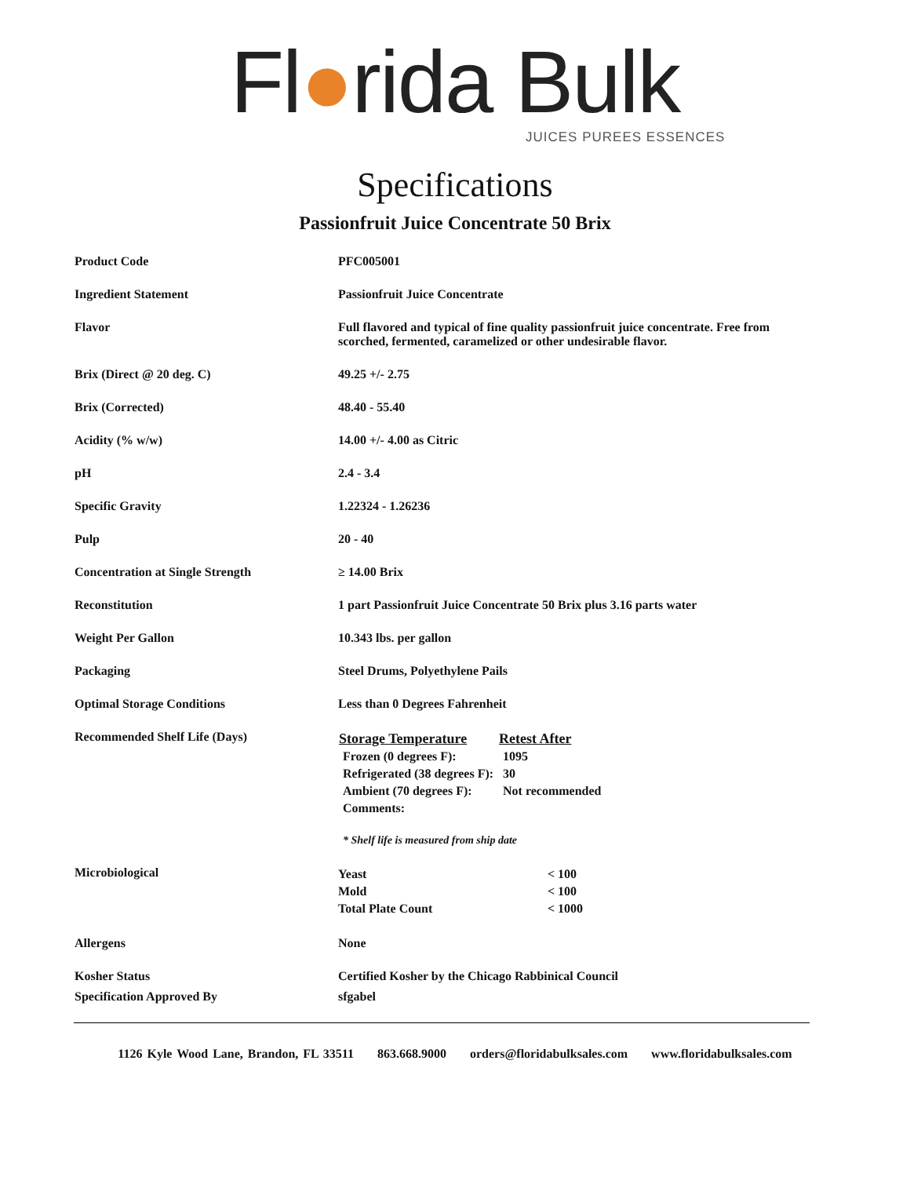Fl●rida Bulk
JUICES PUREES ESSENCES
Specifications
Passionfruit Juice Concentrate 50 Brix
| Product Code | PFC005001 |
| Ingredient Statement | Passionfruit Juice Concentrate |
| Flavor | Full flavored and typical of fine quality passionfruit juice concentrate. Free from scorched, fermented, caramelized or other undesirable flavor. |
| Brix (Direct @ 20 deg. C) | 49.25 +/- 2.75 |
| Brix (Corrected) | 48.40 - 55.40 |
| Acidity (% w/w) | 14.00 +/- 4.00 as Citric |
| pH | 2.4 - 3.4 |
| Specific Gravity | 1.22324 - 1.26236 |
| Pulp | 20 - 40 |
| Concentration at Single Strength | ≥ 14.00 Brix |
| Reconstitution | 1 part Passionfruit Juice Concentrate 50 Brix plus 3.16 parts water |
| Weight Per Gallon | 10.343 lbs. per gallon |
| Packaging | Steel Drums, Polyethylene Pails |
| Optimal Storage Conditions | Less than 0 Degrees Fahrenheit |
| Recommended Shelf Life (Days) | / Storage Temperature / Retest After / / --- / --- / / Frozen (0 degrees F): / 1095 / / Refrigerated (38 degrees F): / 30 / / Ambient (70 degrees F): / Not recommended / / Comments: / / * Shelf life is measured from ship date |
| Microbiological | / Yeast / < 100 / / Mold / < 100 / / Total Plate Count / < 1000 / |
| Allergens | None |
| Kosher Status | Certified Kosher by the Chicago Rabbinical Council |
| Specification Approved By | sfgabel |
1126 Kyle Wood Lane, Brandon, FL 33511 863.668.9000 orders@floridabulksales.com www.floridabulksales.com